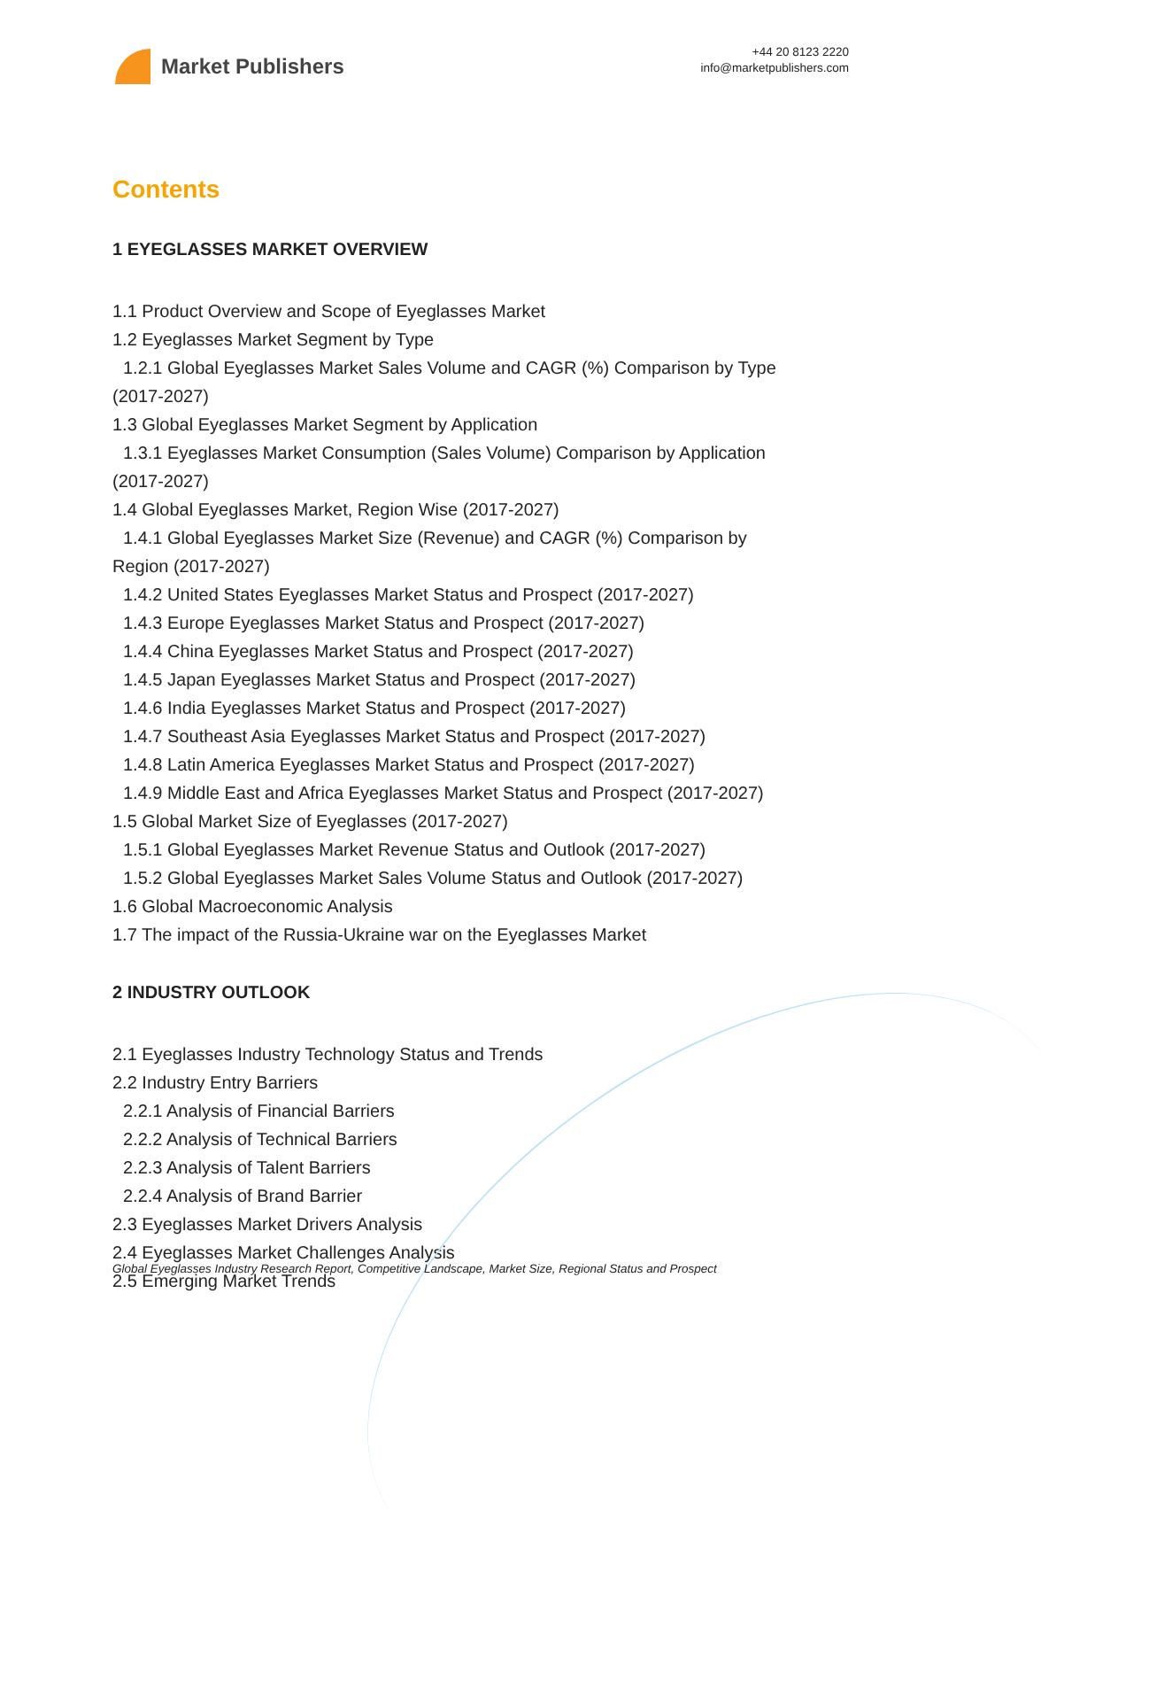Market Publishers
+44 20 8123 2220
info@marketpublishers.com
Contents
1 EYEGLASSES MARKET OVERVIEW
1.1 Product Overview and Scope of Eyeglasses Market
1.2 Eyeglasses Market Segment by Type
1.2.1 Global Eyeglasses Market Sales Volume and CAGR (%) Comparison by Type
(2017-2027)
1.3 Global Eyeglasses Market Segment by Application
1.3.1 Eyeglasses Market Consumption (Sales Volume) Comparison by Application
(2017-2027)
1.4 Global Eyeglasses Market, Region Wise (2017-2027)
1.4.1 Global Eyeglasses Market Size (Revenue) and CAGR (%) Comparison by
Region (2017-2027)
1.4.2 United States Eyeglasses Market Status and Prospect (2017-2027)
1.4.3 Europe Eyeglasses Market Status and Prospect (2017-2027)
1.4.4 China Eyeglasses Market Status and Prospect (2017-2027)
1.4.5 Japan Eyeglasses Market Status and Prospect (2017-2027)
1.4.6 India Eyeglasses Market Status and Prospect (2017-2027)
1.4.7 Southeast Asia Eyeglasses Market Status and Prospect (2017-2027)
1.4.8 Latin America Eyeglasses Market Status and Prospect (2017-2027)
1.4.9 Middle East and Africa Eyeglasses Market Status and Prospect (2017-2027)
1.5 Global Market Size of Eyeglasses (2017-2027)
1.5.1 Global Eyeglasses Market Revenue Status and Outlook (2017-2027)
1.5.2 Global Eyeglasses Market Sales Volume Status and Outlook (2017-2027)
1.6 Global Macroeconomic Analysis
1.7 The impact of the Russia-Ukraine war on the Eyeglasses Market
2 INDUSTRY OUTLOOK
2.1 Eyeglasses Industry Technology Status and Trends
2.2 Industry Entry Barriers
2.2.1 Analysis of Financial Barriers
2.2.2 Analysis of Technical Barriers
2.2.3 Analysis of Talent Barriers
2.2.4 Analysis of Brand Barrier
2.3 Eyeglasses Market Drivers Analysis
2.4 Eyeglasses Market Challenges Analysis
2.5 Emerging Market Trends
Global Eyeglasses Industry Research Report, Competitive Landscape, Market Size, Regional Status and Prospect